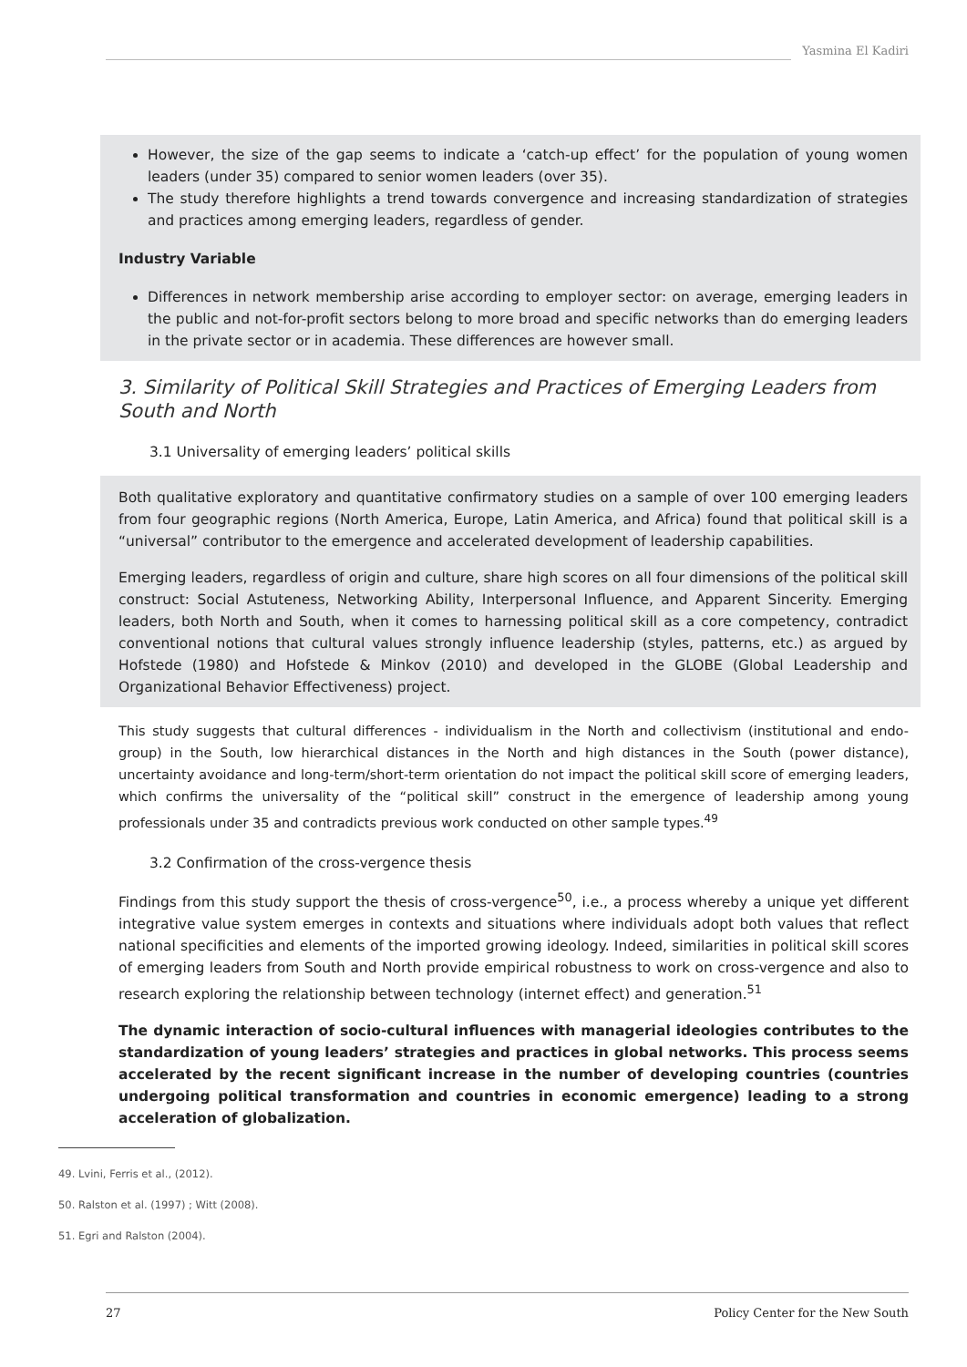Yasmina El Kadiri
However, the size of the gap seems to indicate a ‘catch-up effect’ for the population of young women leaders (under 35) compared to senior women leaders (over 35).
The study therefore highlights a trend towards convergence and increasing standardization of strategies and practices among emerging leaders, regardless of gender.
Industry Variable
Differences in network membership arise according to employer sector: on average, emerging leaders in the public and not-for-profit sectors belong to more broad and specific networks than do emerging leaders in the private sector or in academia. These differences are however small.
3. Similarity of Political Skill Strategies and Practices of Emerging Leaders from South and North
3.1 Universality of emerging leaders’ political skills
Both qualitative exploratory and quantitative confirmatory studies on a sample of over 100 emerging leaders from four geographic regions (North America, Europe, Latin America, and Africa) found that political skill is a “universal” contributor to the emergence and accelerated development of leadership capabilities.
Emerging leaders, regardless of origin and culture, share high scores on all four dimensions of the political skill construct: Social Astuteness, Networking Ability, Interpersonal Influence, and Apparent Sincerity. Emerging leaders, both North and South, when it comes to harnessing political skill as a core competency, contradict conventional notions that cultural values strongly influence leadership (styles, patterns, etc.) as argued by Hofstede (1980) and Hofstede & Minkov (2010) and developed in the GLOBE (Global Leadership and Organizational Behavior Effectiveness) project.
This study suggests that cultural differences - individualism in the North and collectivism (institutional and endo-group) in the South, low hierarchical distances in the North and high distances in the South (power distance), uncertainty avoidance and long-term/short-term orientation do not impact the political skill score of emerging leaders, which confirms the universality of the “political skill” construct in the emergence of leadership among young professionals under 35 and contradicts previous work conducted on other sample types.<sup>49</sup>
3.2 Confirmation of the cross-vergence thesis
Findings from this study support the thesis of cross-vergence<sup>50</sup>, i.e., a process whereby a unique yet different integrative value system emerges in contexts and situations where individuals adopt both values that reflect national specificities and elements of the imported growing ideology. Indeed, similarities in political skill scores of emerging leaders from South and North provide empirical robustness to work on cross-vergence and also to research exploring the relationship between technology (internet effect) and generation.<sup>51</sup>
The dynamic interaction of socio-cultural influences with managerial ideologies contributes to the standardization of young leaders’ strategies and practices in global networks. This process seems accelerated by the recent significant increase in the number of developing countries (countries undergoing political transformation and countries in economic emergence) leading to a strong acceleration of globalization.
49. Lvini, Ferris et al., (2012).
50. Ralston et al. (1997) ; Witt (2008).
51. Egri and Ralston (2004).
27 Policy Center for the New South